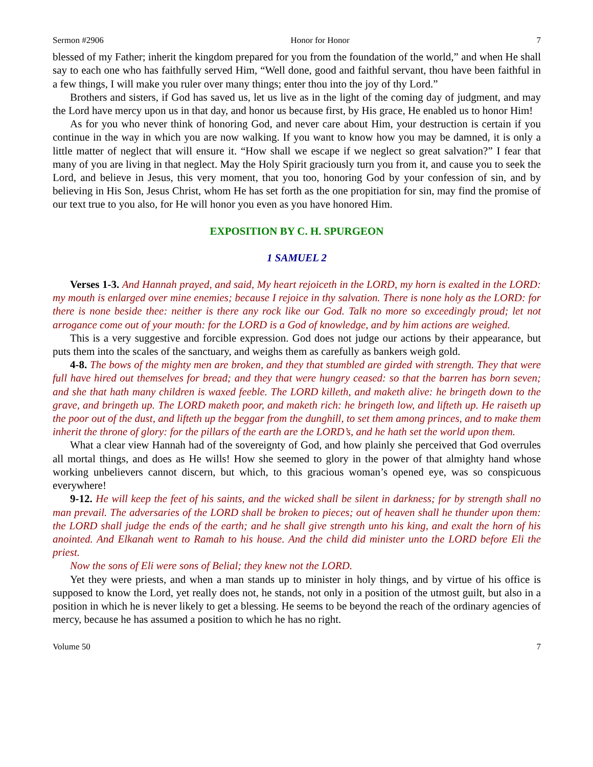Sermon #2906 Honor for Honor 7
blessed of my Father; inherit the kingdom prepared for you from the foundation of the world,” and when He shall say to each one who has faithfully served Him, “Well done, good and faithful servant, thou have been faithful in a few things, I will make you ruler over many things; enter thou into the joy of thy Lord.”
Brothers and sisters, if God has saved us, let us live as in the light of the coming day of judgment, and may the Lord have mercy upon us in that day, and honor us because first, by His grace, He enabled us to honor Him!
As for you who never think of honoring God, and never care about Him, your destruction is certain if you continue in the way in which you are now walking. If you want to know how you may be damned, it is only a little matter of neglect that will ensure it. “How shall we escape if we neglect so great salvation?” I fear that many of you are living in that neglect. May the Holy Spirit graciously turn you from it, and cause you to seek the Lord, and believe in Jesus, this very moment, that you too, honoring God by your confession of sin, and by believing in His Son, Jesus Christ, whom He has set forth as the one propitiation for sin, may find the promise of our text true to you also, for He will honor you even as you have honored Him.
EXPOSITION BY C. H. SPURGEON
1 SAMUEL 2
Verses 1-3. And Hannah prayed, and said, My heart rejoiceth in the LORD, my horn is exalted in the LORD: my mouth is enlarged over mine enemies; because I rejoice in thy salvation. There is none holy as the LORD: for there is none beside thee: neither is there any rock like our God. Talk no more so exceedingly proud; let not arrogance come out of your mouth: for the LORD is a God of knowledge, and by him actions are weighed.
This is a very suggestive and forcible expression. God does not judge our actions by their appearance, but puts them into the scales of the sanctuary, and weighs them as carefully as bankers weigh gold.
4-8. The bows of the mighty men are broken, and they that stumbled are girded with strength. They that were full have hired out themselves for bread; and they that were hungry ceased: so that the barren has born seven; and she that hath many children is waxed feeble. The LORD killeth, and maketh alive: he bringeth down to the grave, and bringeth up. The LORD maketh poor, and maketh rich: he bringeth low, and lifteth up. He raiseth up the poor out of the dust, and lifteth up the beggar from the dunghill, to set them among princes, and to make them inherit the throne of glory: for the pillars of the earth are the LORD’s, and he hath set the world upon them.
What a clear view Hannah had of the sovereignty of God, and how plainly she perceived that God overrules all mortal things, and does as He wills! How she seemed to glory in the power of that almighty hand whose working unbelievers cannot discern, but which, to this gracious woman’s opened eye, was so conspicuous everywhere!
9-12. He will keep the feet of his saints, and the wicked shall be silent in darkness; for by strength shall no man prevail. The adversaries of the LORD shall be broken to pieces; out of heaven shall he thunder upon them: the LORD shall judge the ends of the earth; and he shall give strength unto his king, and exalt the horn of his anointed. And Elkanah went to Ramah to his house. And the child did minister unto the LORD before Eli the priest.
Now the sons of Eli were sons of Belial; they knew not the LORD.
Yet they were priests, and when a man stands up to minister in holy things, and by virtue of his office is supposed to know the Lord, yet really does not, he stands, not only in a position of the utmost guilt, but also in a position in which he is never likely to get a blessing. He seems to be beyond the reach of the ordinary agencies of mercy, because he has assumed a position to which he has no right.
Volume 50 7